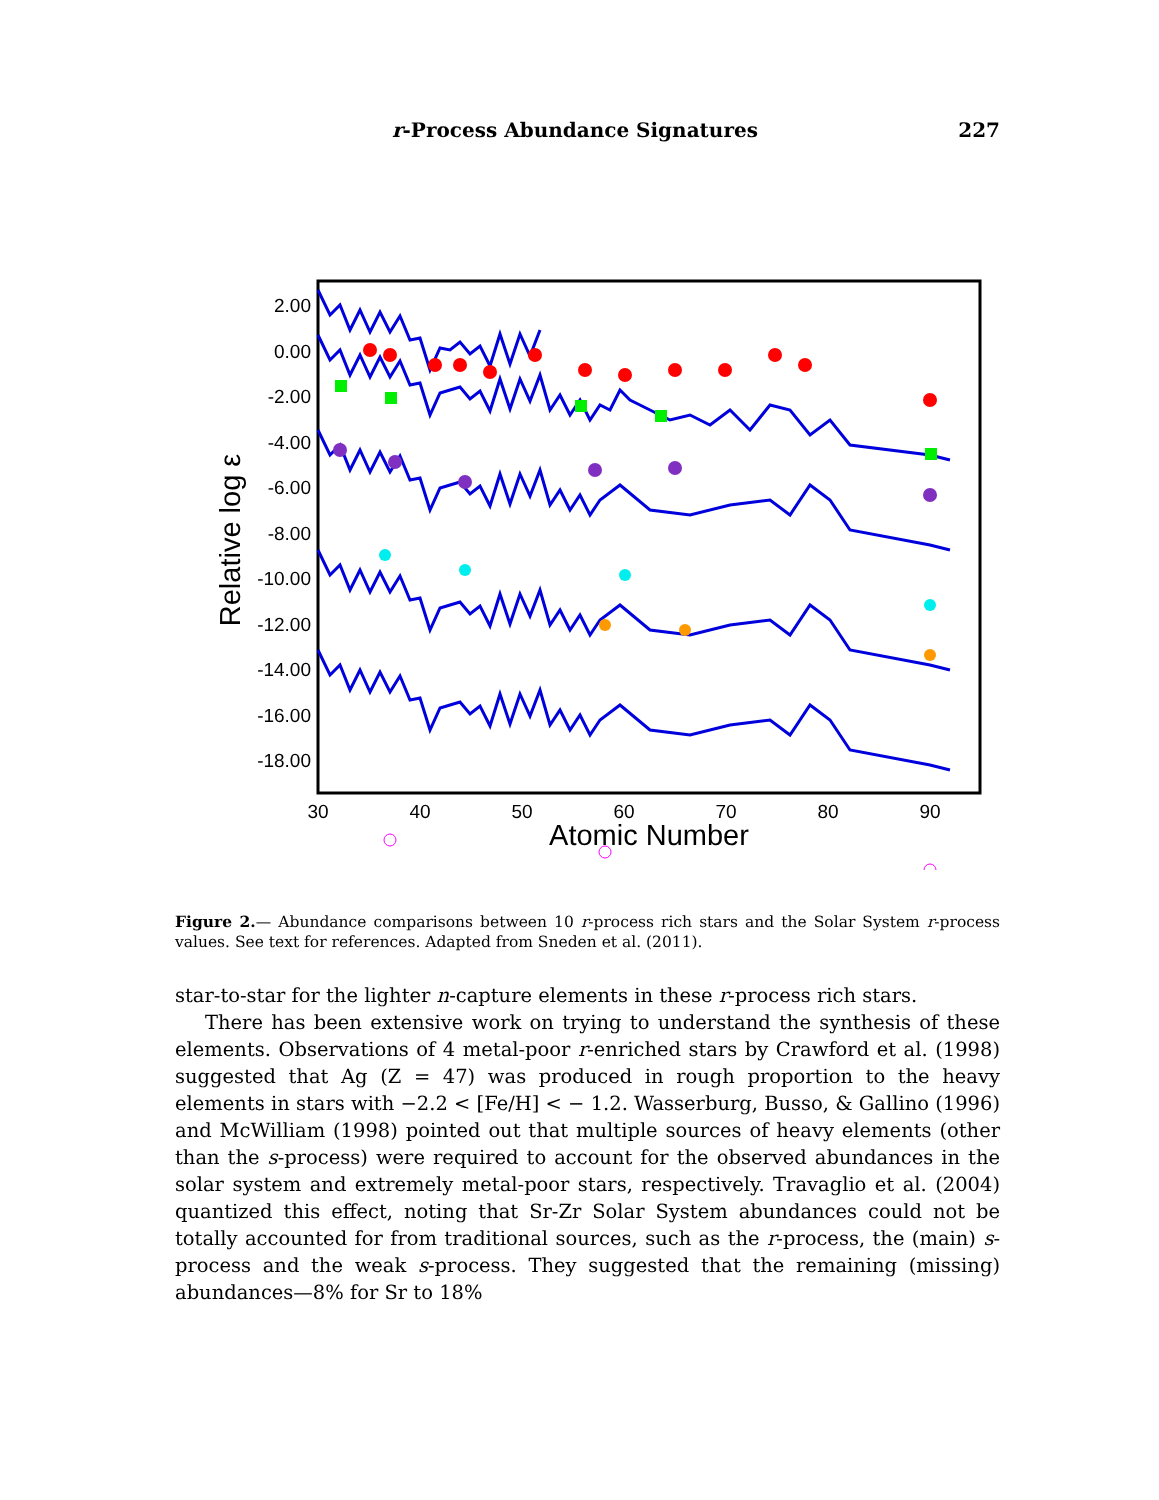r-Process Abundance Signatures 227
2.00
0.00
-2.00
-4.00
-6.00
-8.00
-10.00
-12.00
-14.00
-16.00
-18.00
30
40
50
60
70
80
90
Atomic Number
Relative log ε
Figure 2.— Abundance comparisons between 10 r-process rich stars and the Solar System r-process values. See text for references. Adapted from Sneden et al. (2011).
star-to-star for the lighter n-capture elements in these r-process rich stars.
There has been extensive work on trying to understand the synthesis of these elements. Observations of 4 metal-poor r-enriched stars by Crawford et al. (1998) suggested that Ag (Z = 47) was produced in rough proportion to the heavy elements in stars with −2.2 < [Fe/H] < − 1.2. Wasserburg, Busso, & Gallino (1996) and McWilliam (1998) pointed out that multiple sources of heavy elements (other than the s-process) were required to account for the observed abundances in the solar system and extremely metal-poor stars, respectively. Travaglio et al. (2004) quantized this effect, noting that Sr-Zr Solar System abundances could not be totally accounted for from traditional sources, such as the r-process, the (main) s-process and the weak s-process. They suggested that the remaining (missing) abundances—8% for Sr to 18%